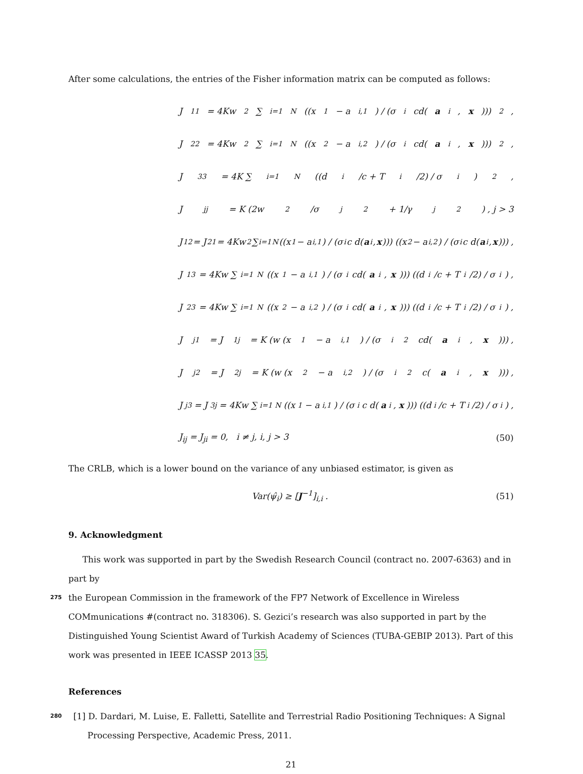After some calculations, the entries of the Fisher information matrix can be computed as follows:
J<sub>11</sub> = 4Kw<sup>2</sup> ∑<sub>i=1</sub><sup>N</sup> ((x<sub>1</sub> − a<sub>i,1</sub>) / (σ<sub>i</sub>cd(a<sub>i</sub>, x)))<sup>2</sup> ,
J<sub>22</sub> = 4Kw<sup>2</sup> ∑<sub>i=1</sub><sup>N</sup> ((x<sub>2</sub> − a<sub>i,2</sub>) / (σ<sub>i</sub>cd(a<sub>i</sub>, x)))<sup>2</sup> ,
J<sub>33</sub> = 4K ∑<sub>i=1</sub><sup>N</sup> ((d<sub>i</sub>/c + T<sub>i</sub>/2) / σ<sub>i</sub>)<sup>2</sup> ,
J<sub>jj</sub> = K (2w<sup>2</sup>/σ<sub>j</sub><sup>2</sup> + 1/γ<sub>j</sub><sup>2</sup>) , j > 3
J<sub>12</sub> = J<sub>21</sub> = 4Kw<sup>2</sup> ∑<sub>i=1</sub><sup>N</sup> ((x<sub>1</sub> − a<sub>i,1</sub>) / (σ<sub>i</sub>c d(a<sub>i</sub>, x))) ((x<sub>2</sub> − a<sub>i,2</sub>) / (σ<sub>i</sub>c d(a<sub>i</sub>, x))) ,
J<sub>13</sub> = 4Kw ∑<sub>i=1</sub><sup>N</sup> ((x<sub>1</sub> − a<sub>i,1</sub>) / (σ<sub>i</sub>cd(a<sub>i</sub>, x))) ((d<sub>i</sub>/c + T<sub>i</sub>/2) / σ<sub>i</sub>) ,
J<sub>23</sub> = 4Kw ∑<sub>i=1</sub><sup>N</sup> ((x<sub>2</sub> − a<sub>i,2</sub>) / (σ<sub>i</sub>cd(a<sub>i</sub>, x))) ((d<sub>i</sub>/c + T<sub>i</sub>/2) / σ<sub>i</sub>) ,
J<sub>j1</sub> = J<sub>1j</sub> = K (w (x<sub>1</sub> − a<sub>i,1</sub>) / (σ<sub>i</sub><sup>2</sup>cd(a<sub>i</sub>, x))) ,
J<sub>j2</sub> = J<sub>2j</sub> = K (w (x<sub>2</sub> − a<sub>i,2</sub>) / (σ<sub>i</sub><sup>2</sup>c(a<sub>i</sub>, x))) ,
J<sub>j3</sub> = J<sub>3j</sub> = 4Kw ∑<sub>i=1</sub><sup>N</sup> ((x<sub>1</sub> − a<sub>i,1</sub>) / (σ<sub>i</sub>c d(a<sub>i</sub>, x))) ((d<sub>i</sub>/c + T<sub>i</sub>/2) / σ<sub>i</sub>) ,
J<sub>ij</sub> = J<sub>ji</sub> = 0, i ≠ j, i, j > 3 (50)
The CRLB, which is a lower bound on the variance of any unbiased estimator, is given as
Var(ψ̂<sub>i</sub>) ≥ [J<sup>−1</sup>]<sub>i,i</sub> . (51)
9. Acknowledgment
This work was supported in part by the Swedish Research Council (contract no. 2007-6363) and in part by
275 the European Commission in the framework of the FP7 Network of Excellence in Wireless COMmunications #(contract no. 318306). S. Gezici’s research was also supported in part by the Distinguished Young Scientist Award of Turkish Academy of Sciences (TUBA-GEBIP 2013). Part of this work was presented in IEEE ICASSP 2013 35.
References
280 [1] D. Dardari, M. Luise, E. Falletti, Satellite and Terrestrial Radio Positioning Techniques: A Signal Processing Perspective, Academic Press, 2011.
21